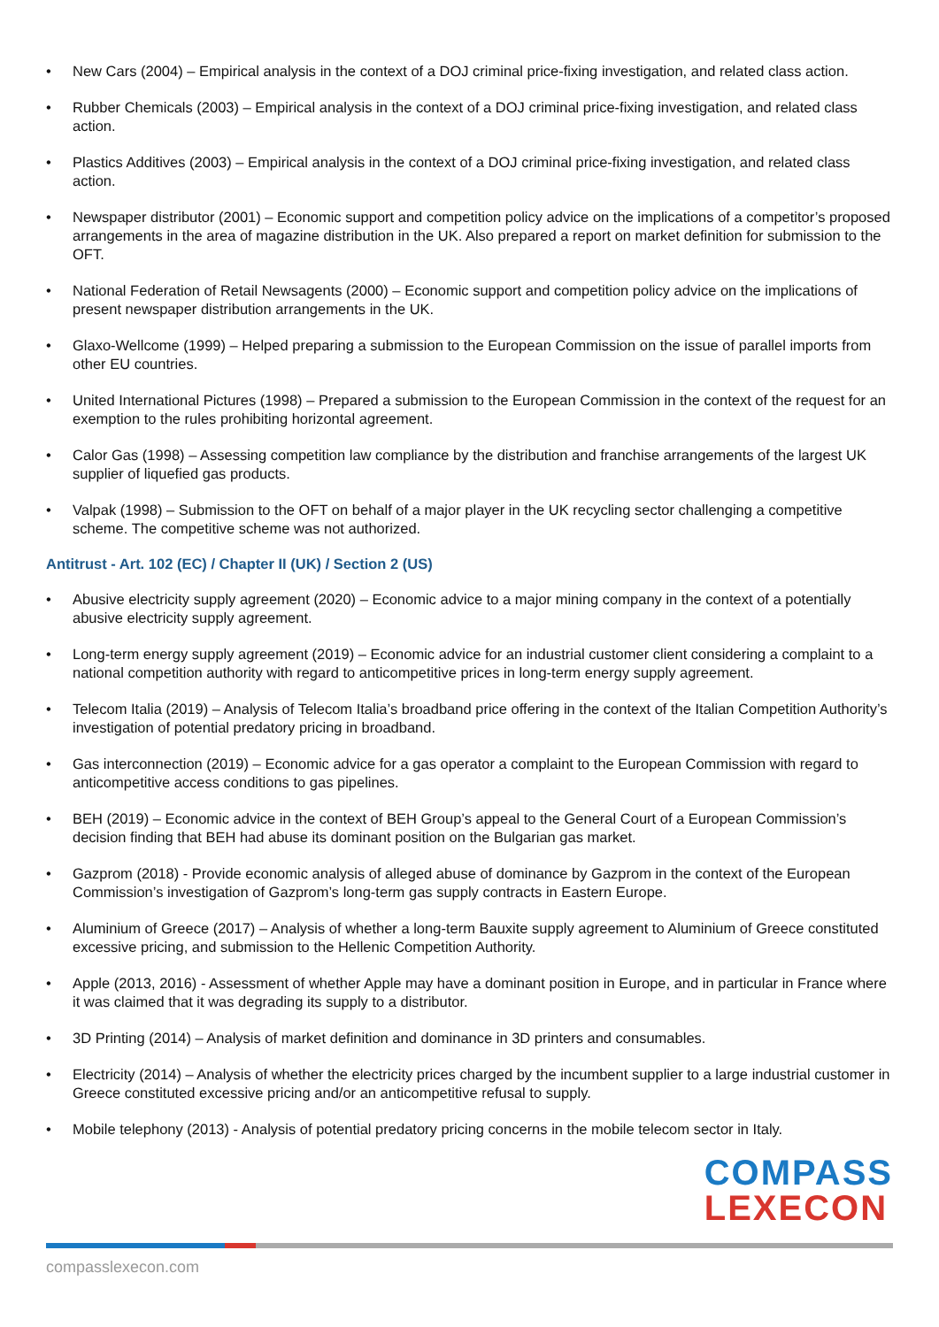• New Cars (2004) – Empirical analysis in the context of a DOJ criminal price-fixing investigation, and related class action.
• Rubber Chemicals (2003) – Empirical analysis in the context of a DOJ criminal price-fixing investigation, and related class action.
• Plastics Additives (2003) – Empirical analysis in the context of a DOJ criminal price-fixing investigation, and related class action.
• Newspaper distributor (2001) – Economic support and competition policy advice on the implications of a competitor’s proposed arrangements in the area of magazine distribution in the UK. Also prepared a report on market definition for submission to the OFT.
• National Federation of Retail Newsagents (2000) – Economic support and competition policy advice on the implications of present newspaper distribution arrangements in the UK.
• Glaxo-Wellcome (1999) – Helped preparing a submission to the European Commission on the issue of parallel imports from other EU countries.
• United International Pictures (1998) – Prepared a submission to the European Commission in the context of the request for an exemption to the rules prohibiting horizontal agreement.
• Calor Gas (1998) – Assessing competition law compliance by the distribution and franchise arrangements of the largest UK supplier of liquefied gas products.
• Valpak (1998) – Submission to the OFT on behalf of a major player in the UK recycling sector challenging a competitive scheme. The competitive scheme was not authorized.
Antitrust - Art. 102 (EC) / Chapter II (UK) / Section 2 (US)
• Abusive electricity supply agreement (2020) – Economic advice to a major mining company in the context of a potentially abusive electricity supply agreement.
• Long-term energy supply agreement (2019) – Economic advice for an industrial customer client considering a complaint to a national competition authority with regard to anticompetitive prices in long-term energy supply agreement.
• Telecom Italia (2019) – Analysis of Telecom Italia’s broadband price offering in the context of the Italian Competition Authority’s investigation of potential predatory pricing in broadband.
• Gas interconnection (2019) – Economic advice for a gas operator a complaint to the European Commission with regard to anticompetitive access conditions to gas pipelines.
• BEH (2019) – Economic advice in the context of BEH Group’s appeal to the General Court of a European Commission’s decision finding that BEH had abuse its dominant position on the Bulgarian gas market.
• Gazprom (2018) - Provide economic analysis of alleged abuse of dominance by Gazprom in the context of the European Commission’s investigation of Gazprom’s long-term gas supply contracts in Eastern Europe.
• Aluminium of Greece (2017) – Analysis of whether a long-term Bauxite supply agreement to Aluminium of Greece constituted excessive pricing, and submission to the Hellenic Competition Authority.
• Apple (2013, 2016) - Assessment of whether Apple may have a dominant position in Europe, and in particular in France where it was claimed that it was degrading its supply to a distributor.
• 3D Printing (2014) – Analysis of market definition and dominance in 3D printers and consumables.
• Electricity (2014) – Analysis of whether the electricity prices charged by the incumbent supplier to a large industrial customer in Greece constituted excessive pricing and/or an anticompetitive refusal to supply.
• Mobile telephony (2013) - Analysis of potential predatory pricing concerns in the mobile telecom sector in Italy.
COMPASS
LEXECON
compasslexecon.com